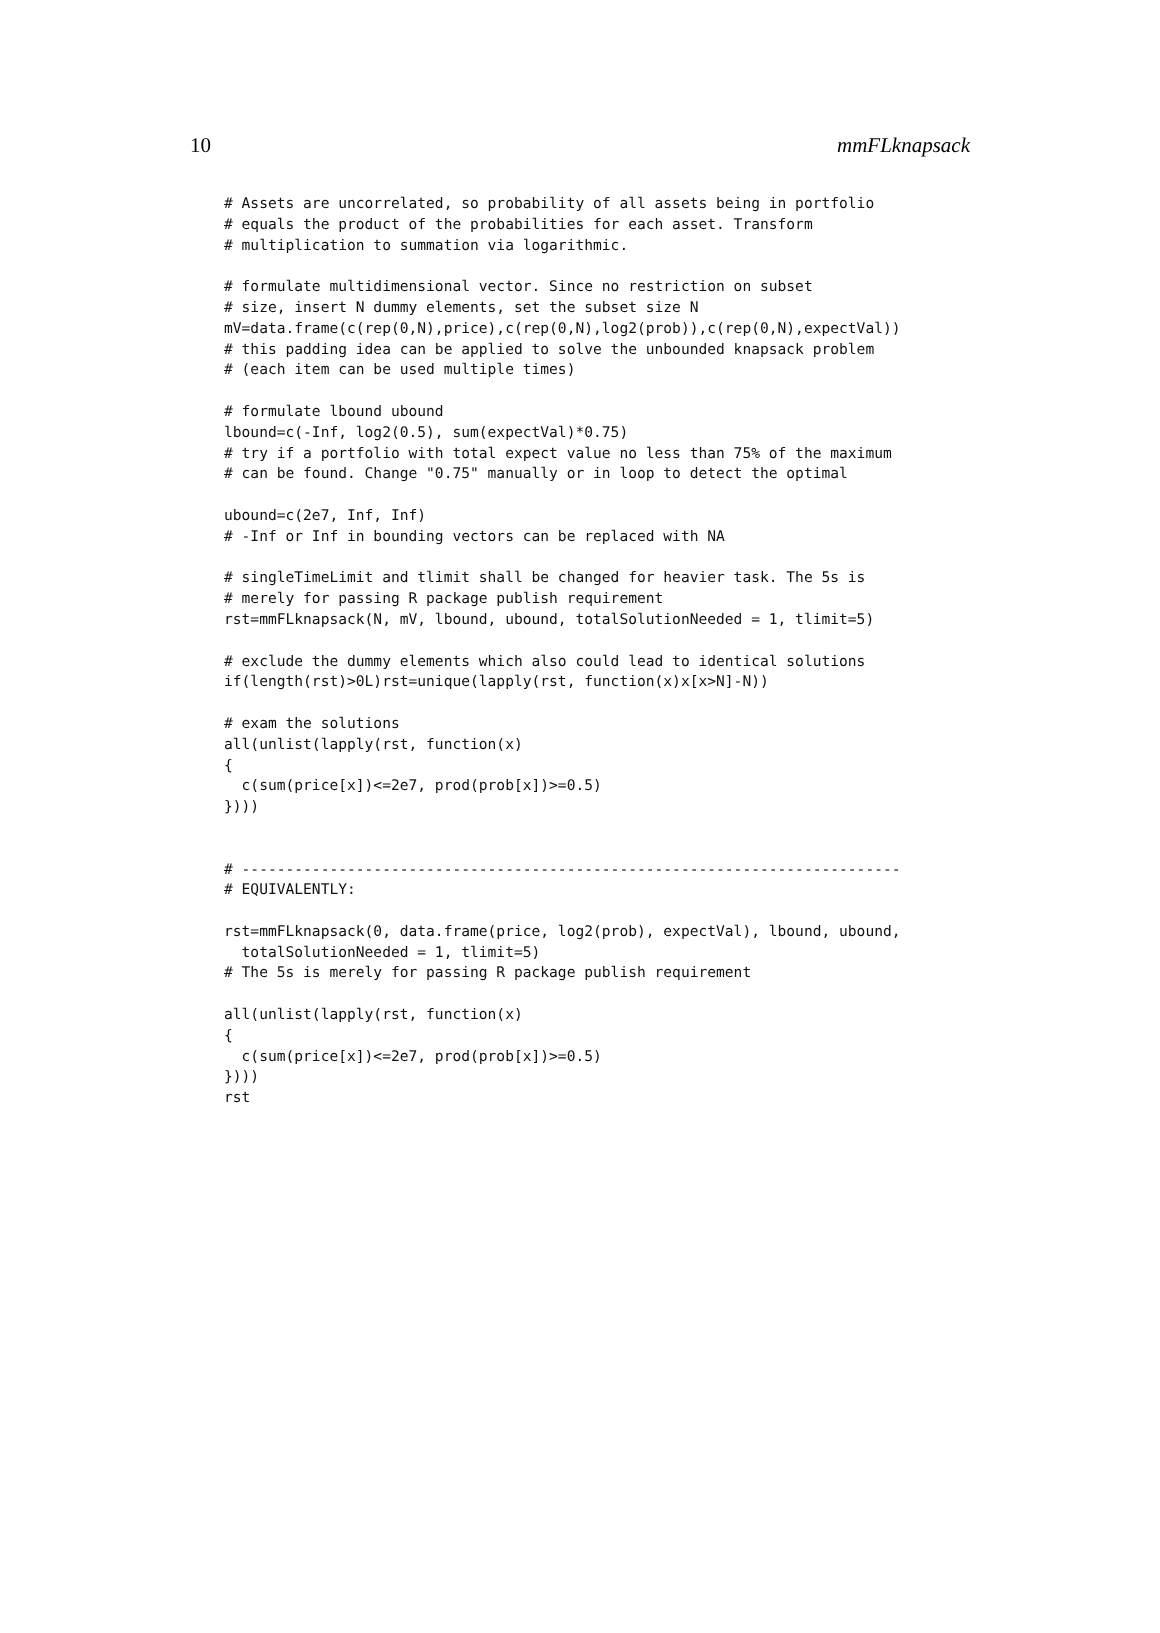10 mmFLknapsack
# Assets are uncorrelated, so probability of all assets being in portfolio
# equals the product of the probabilities for each asset. Transform
# multiplication to summation via logarithmic.

# formulate multidimensional vector. Since no restriction on subset
# size, insert N dummy elements, set the subset size N
mV=data.frame(c(rep(0,N),price),c(rep(0,N),log2(prob)),c(rep(0,N),expectVal))
# this padding idea can be applied to solve the unbounded knapsack problem
# (each item can be used multiple times)

# formulate lbound ubound
lbound=c(-Inf, log2(0.5), sum(expectVal)*0.75)
# try if a portfolio with total expect value no less than 75% of the maximum
# can be found. Change "0.75" manually or in loop to detect the optimal

ubound=c(2e7, Inf, Inf)
# -Inf or Inf in bounding vectors can be replaced with NA

# singleTimeLimit and tlimit shall be changed for heavier task. The 5s is
# merely for passing R package publish requirement
rst=mmFLknapsack(N, mV, lbound, ubound, totalSolutionNeeded = 1, tlimit=5)

# exclude the dummy elements which also could lead to identical solutions
if(length(rst)>0L)rst=unique(lapply(rst, function(x)x[x>N]-N))

# exam the solutions
all(unlist(lapply(rst, function(x)
{
  c(sum(price[x])<=2e7, prod(prob[x])>=0.5)
})))


# ---------------------------------------------------------------------------
# EQUIVALENTLY:

rst=mmFLknapsack(0, data.frame(price, log2(prob), expectVal), lbound, ubound,
  totalSolutionNeeded = 1, tlimit=5)
# The 5s is merely for passing R package publish requirement

all(unlist(lapply(rst, function(x)
{
  c(sum(price[x])<=2e7, prod(prob[x])>=0.5)
})))
rst